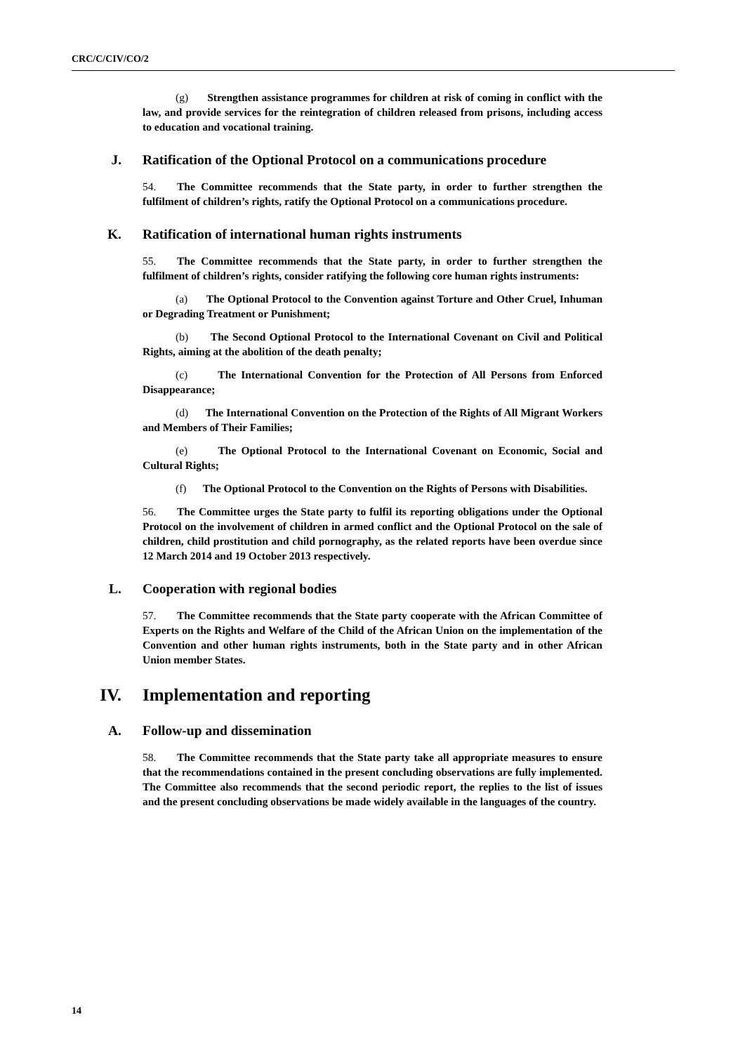CRC/C/CIV/CO/2
(g) Strengthen assistance programmes for children at risk of coming in conflict with the law, and provide services for the reintegration of children released from prisons, including access to education and vocational training.
J. Ratification of the Optional Protocol on a communications procedure
54. The Committee recommends that the State party, in order to further strengthen the fulfilment of children’s rights, ratify the Optional Protocol on a communications procedure.
K. Ratification of international human rights instruments
55. The Committee recommends that the State party, in order to further strengthen the fulfilment of children’s rights, consider ratifying the following core human rights instruments:
(a) The Optional Protocol to the Convention against Torture and Other Cruel, Inhuman or Degrading Treatment or Punishment;
(b) The Second Optional Protocol to the International Covenant on Civil and Political Rights, aiming at the abolition of the death penalty;
(c) The International Convention for the Protection of All Persons from Enforced Disappearance;
(d) The International Convention on the Protection of the Rights of All Migrant Workers and Members of Their Families;
(e) The Optional Protocol to the International Covenant on Economic, Social and Cultural Rights;
(f) The Optional Protocol to the Convention on the Rights of Persons with Disabilities.
56. The Committee urges the State party to fulfil its reporting obligations under the Optional Protocol on the involvement of children in armed conflict and the Optional Protocol on the sale of children, child prostitution and child pornography, as the related reports have been overdue since 12 March 2014 and 19 October 2013 respectively.
L. Cooperation with regional bodies
57. The Committee recommends that the State party cooperate with the African Committee of Experts on the Rights and Welfare of the Child of the African Union on the implementation of the Convention and other human rights instruments, both in the State party and in other African Union member States.
IV. Implementation and reporting
A. Follow-up and dissemination
58. The Committee recommends that the State party take all appropriate measures to ensure that the recommendations contained in the present concluding observations are fully implemented. The Committee also recommends that the second periodic report, the replies to the list of issues and the present concluding observations be made widely available in the languages of the country.
14